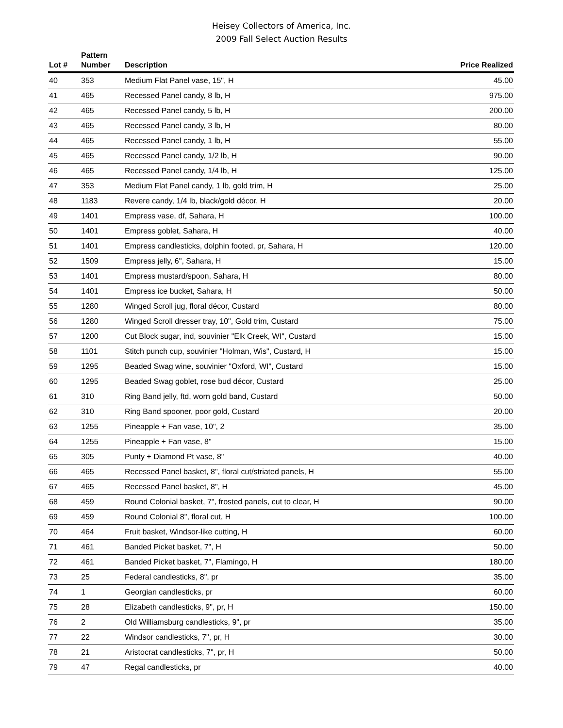Heisey Collectors of America, Inc.
2009 Fall Select Auction Results
| Lot # | Pattern Number | Description | Price Realized |
| --- | --- | --- | --- |
| 40 | 353 | Medium Flat Panel vase, 15", H | 45.00 |
| 41 | 465 | Recessed Panel candy, 8 lb, H | 975.00 |
| 42 | 465 | Recessed Panel candy, 5 lb, H | 200.00 |
| 43 | 465 | Recessed Panel candy, 3 lb, H | 80.00 |
| 44 | 465 | Recessed Panel candy, 1 lb, H | 55.00 |
| 45 | 465 | Recessed Panel candy, 1/2 lb, H | 90.00 |
| 46 | 465 | Recessed Panel candy, 1/4 lb, H | 125.00 |
| 47 | 353 | Medium Flat Panel candy, 1 lb, gold trim, H | 25.00 |
| 48 | 1183 | Revere candy, 1/4 lb, black/gold décor, H | 20.00 |
| 49 | 1401 | Empress vase, df, Sahara, H | 100.00 |
| 50 | 1401 | Empress goblet, Sahara, H | 40.00 |
| 51 | 1401 | Empress candlesticks, dolphin footed, pr, Sahara, H | 120.00 |
| 52 | 1509 | Empress jelly, 6", Sahara, H | 15.00 |
| 53 | 1401 | Empress mustard/spoon, Sahara, H | 80.00 |
| 54 | 1401 | Empress ice bucket, Sahara, H | 50.00 |
| 55 | 1280 | Winged Scroll jug, floral décor, Custard | 80.00 |
| 56 | 1280 | Winged Scroll dresser tray, 10", Gold trim, Custard | 75.00 |
| 57 | 1200 | Cut Block sugar, ind, souvinier "Elk Creek, WI", Custard | 15.00 |
| 58 | 1101 | Stitch punch cup, souvinier "Holman, Wis", Custard, H | 15.00 |
| 59 | 1295 | Beaded Swag wine, souvinier "Oxford, WI", Custard | 15.00 |
| 60 | 1295 | Beaded Swag goblet, rose bud décor, Custard | 25.00 |
| 61 | 310 | Ring Band jelly, ftd, worn gold band, Custard | 50.00 |
| 62 | 310 | Ring Band spooner, poor gold, Custard | 20.00 |
| 63 | 1255 | Pineapple + Fan vase, 10", 2 | 35.00 |
| 64 | 1255 | Pineapple + Fan vase, 8" | 15.00 |
| 65 | 305 | Punty + Diamond Pt vase, 8" | 40.00 |
| 66 | 465 | Recessed Panel basket, 8", floral cut/striated panels, H | 55.00 |
| 67 | 465 | Recessed Panel basket, 8", H | 45.00 |
| 68 | 459 | Round Colonial basket, 7", frosted panels, cut to clear, H | 90.00 |
| 69 | 459 | Round Colonial 8", floral cut, H | 100.00 |
| 70 | 464 | Fruit basket, Windsor-like cutting, H | 60.00 |
| 71 | 461 | Banded Picket basket, 7", H | 50.00 |
| 72 | 461 | Banded Picket basket, 7", Flamingo, H | 180.00 |
| 73 | 25 | Federal candlesticks, 8", pr | 35.00 |
| 74 | 1 | Georgian candlesticks, pr | 60.00 |
| 75 | 28 | Elizabeth candlesticks, 9", pr, H | 150.00 |
| 76 | 2 | Old Williamsburg candlesticks, 9", pr | 35.00 |
| 77 | 22 | Windsor candlesticks, 7", pr, H | 30.00 |
| 78 | 21 | Aristocrat candlesticks, 7", pr, H | 50.00 |
| 79 | 47 | Regal candlesticks, pr | 40.00 |